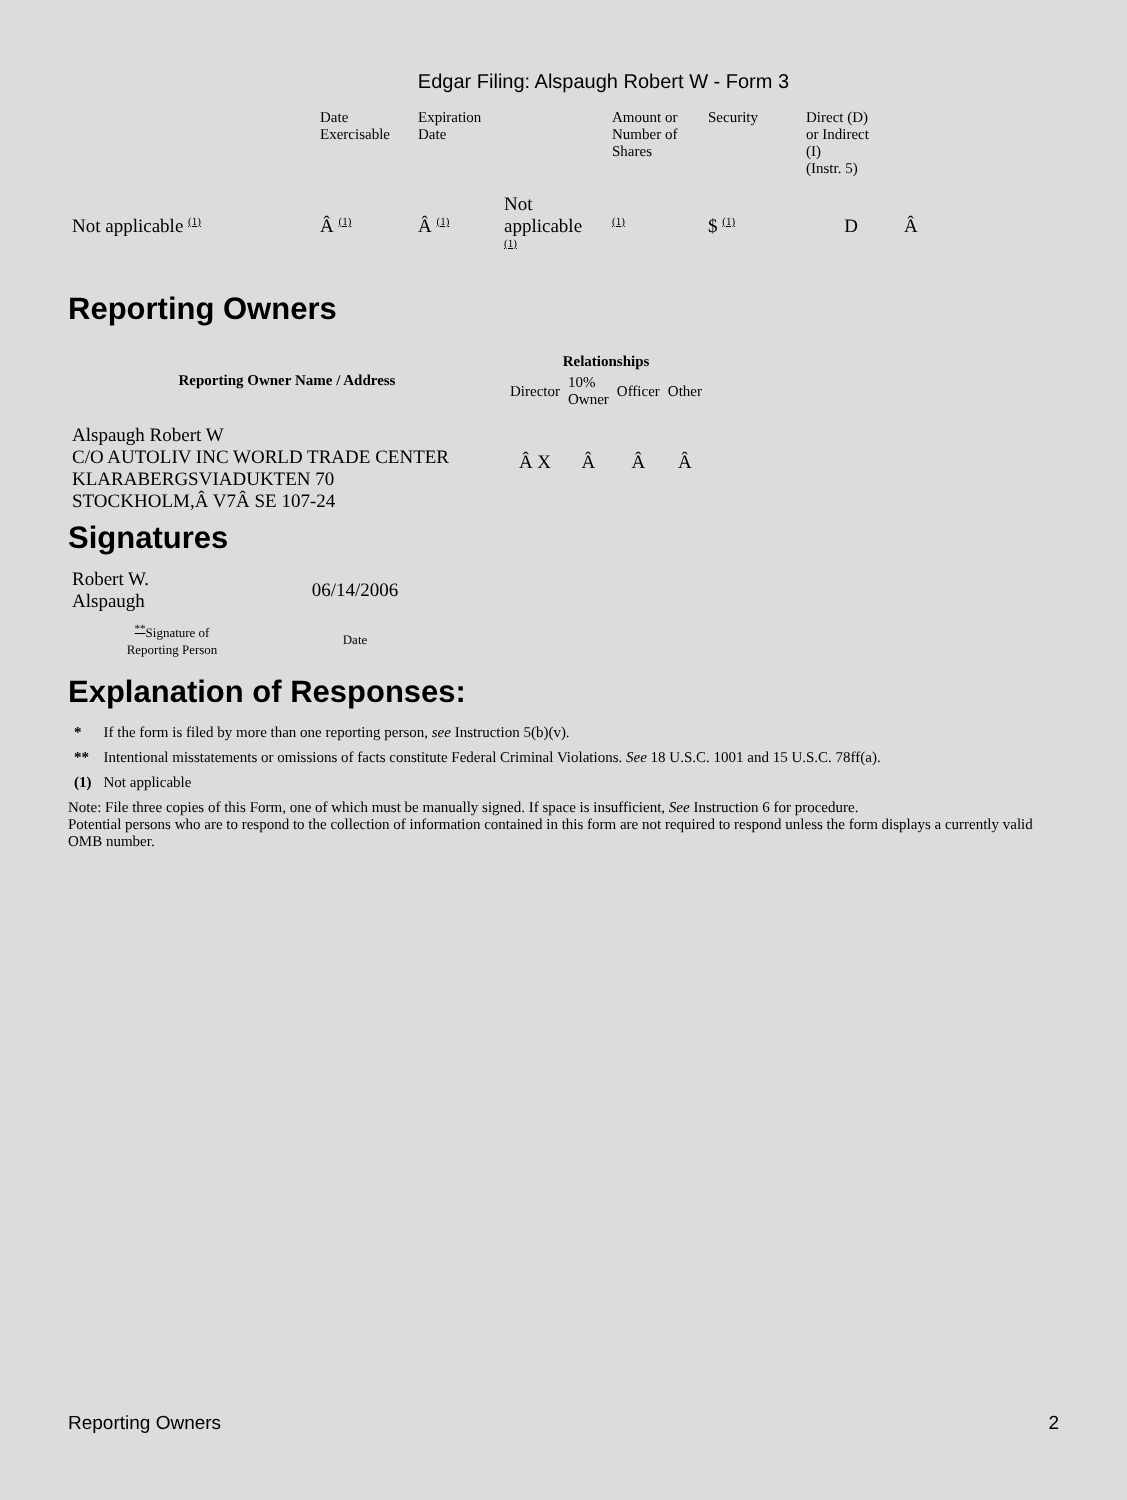Edgar Filing: Alspaugh Robert W - Form 3
| | Date Exercisable | Expiration Date | | Amount or Number of Shares | Security | Direct (D) or Indirect (I) (Instr. 5) | |
| --- | --- | --- | --- | --- | --- | --- | --- |
| Not applicable <sup>(1)</sup> | Â <sup>(1)</sup> | Â <sup>(1)</sup> | Not applicable <sup>(1)</sup> | <sup>(1)</sup> | $ <sup>(1)</sup> | D | Â |
Reporting Owners
| Reporting Owner Name / Address | Relationships | | | |
| --- | --- | --- | --- | --- |
| | Director | 10% Owner | Officer | Other |
| Alspaugh Robert W C/O AUTOLIV INC WORLD TRADE CENTER KLARABERGSVIADUKTEN 70 STOCKHOLM,Â V7Â SE 107-24 | Â X | Â | Â | Â |
Signatures
| Robert W. Alspaugh | 06/14/2006 |
| <sup>**</sup> Signature of Reporting Person | Date |
Explanation of Responses:
| * | If the form is filed by more than one reporting person, see Instruction 5(b)(v). |
| ** | Intentional misstatements or omissions of facts constitute Federal Criminal Violations. See 18 U.S.C. 1001 and 15 U.S.C. 78ff(a). |
| (1) | Not applicable |
Note: File three copies of this Form, one of which must be manually signed. If space is insufficient, See Instruction 6 for procedure.
Potential persons who are to respond to the collection of information contained in this form are not required to respond unless the form displays a currently valid OMB number.
Reporting Owners 2